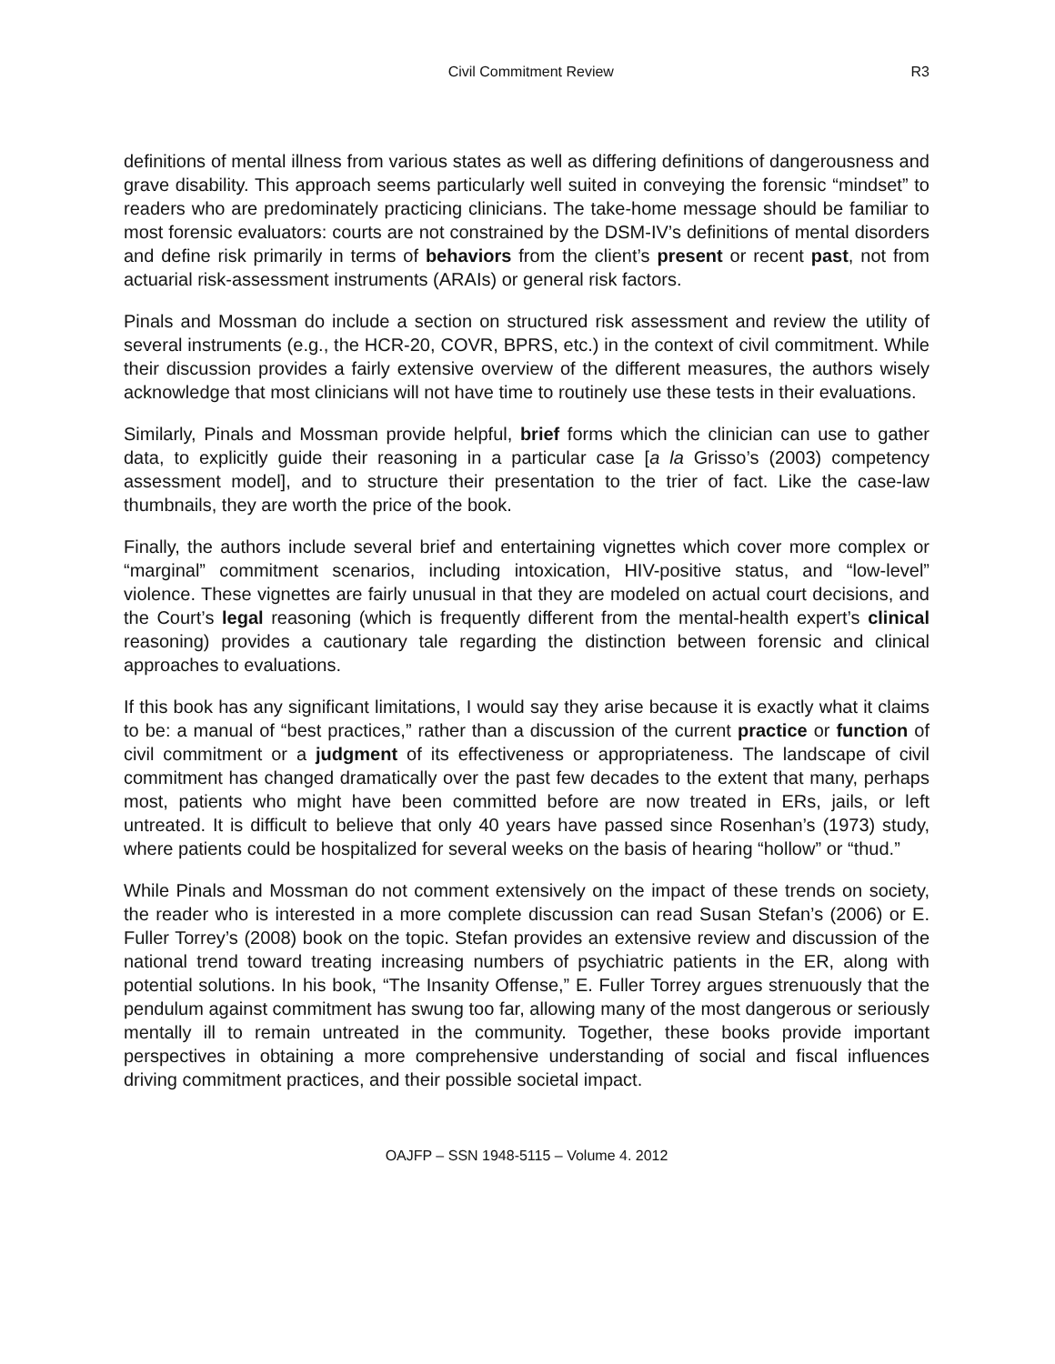Civil Commitment Review R3
definitions of mental illness from various states as well as differing definitions of dangerousness and grave disability. This approach seems particularly well suited in conveying the forensic “mindset” to readers who are predominately practicing clinicians. The take-home message should be familiar to most forensic evaluators: courts are not constrained by the DSM-IV’s definitions of mental disorders and define risk primarily in terms of behaviors from the client’s present or recent past, not from actuarial risk-assessment instruments (ARAIs) or general risk factors.
Pinals and Mossman do include a section on structured risk assessment and review the utility of several instruments (e.g., the HCR-20, COVR, BPRS, etc.) in the context of civil commitment. While their discussion provides a fairly extensive overview of the different measures, the authors wisely acknowledge that most clinicians will not have time to routinely use these tests in their evaluations.
Similarly, Pinals and Mossman provide helpful, brief forms which the clinician can use to gather data, to explicitly guide their reasoning in a particular case [a la Grisso’s (2003) competency assessment model], and to structure their presentation to the trier of fact. Like the case-law thumbnails, they are worth the price of the book.
Finally, the authors include several brief and entertaining vignettes which cover more complex or “marginal” commitment scenarios, including intoxication, HIV-positive status, and “low-level” violence. These vignettes are fairly unusual in that they are modeled on actual court decisions, and the Court’s legal reasoning (which is frequently different from the mental-health expert’s clinical reasoning) provides a cautionary tale regarding the distinction between forensic and clinical approaches to evaluations.
If this book has any significant limitations, I would say they arise because it is exactly what it claims to be: a manual of “best practices,” rather than a discussion of the current practice or function of civil commitment or a judgment of its effectiveness or appropriateness. The landscape of civil commitment has changed dramatically over the past few decades to the extent that many, perhaps most, patients who might have been committed before are now treated in ERs, jails, or left untreated. It is difficult to believe that only 40 years have passed since Rosenhan’s (1973) study, where patients could be hospitalized for several weeks on the basis of hearing “hollow” or “thud.”
While Pinals and Mossman do not comment extensively on the impact of these trends on society, the reader who is interested in a more complete discussion can read Susan Stefan’s (2006) or E. Fuller Torrey’s (2008) book on the topic. Stefan provides an extensive review and discussion of the national trend toward treating increasing numbers of psychiatric patients in the ER, along with potential solutions. In his book, “The Insanity Offense,” E. Fuller Torrey argues strenuously that the pendulum against commitment has swung too far, allowing many of the most dangerous or seriously mentally ill to remain untreated in the community. Together, these books provide important perspectives in obtaining a more comprehensive understanding of social and fiscal influences driving commitment practices, and their possible societal impact.
OAJFP – SSN 1948-5115 – Volume 4. 2012